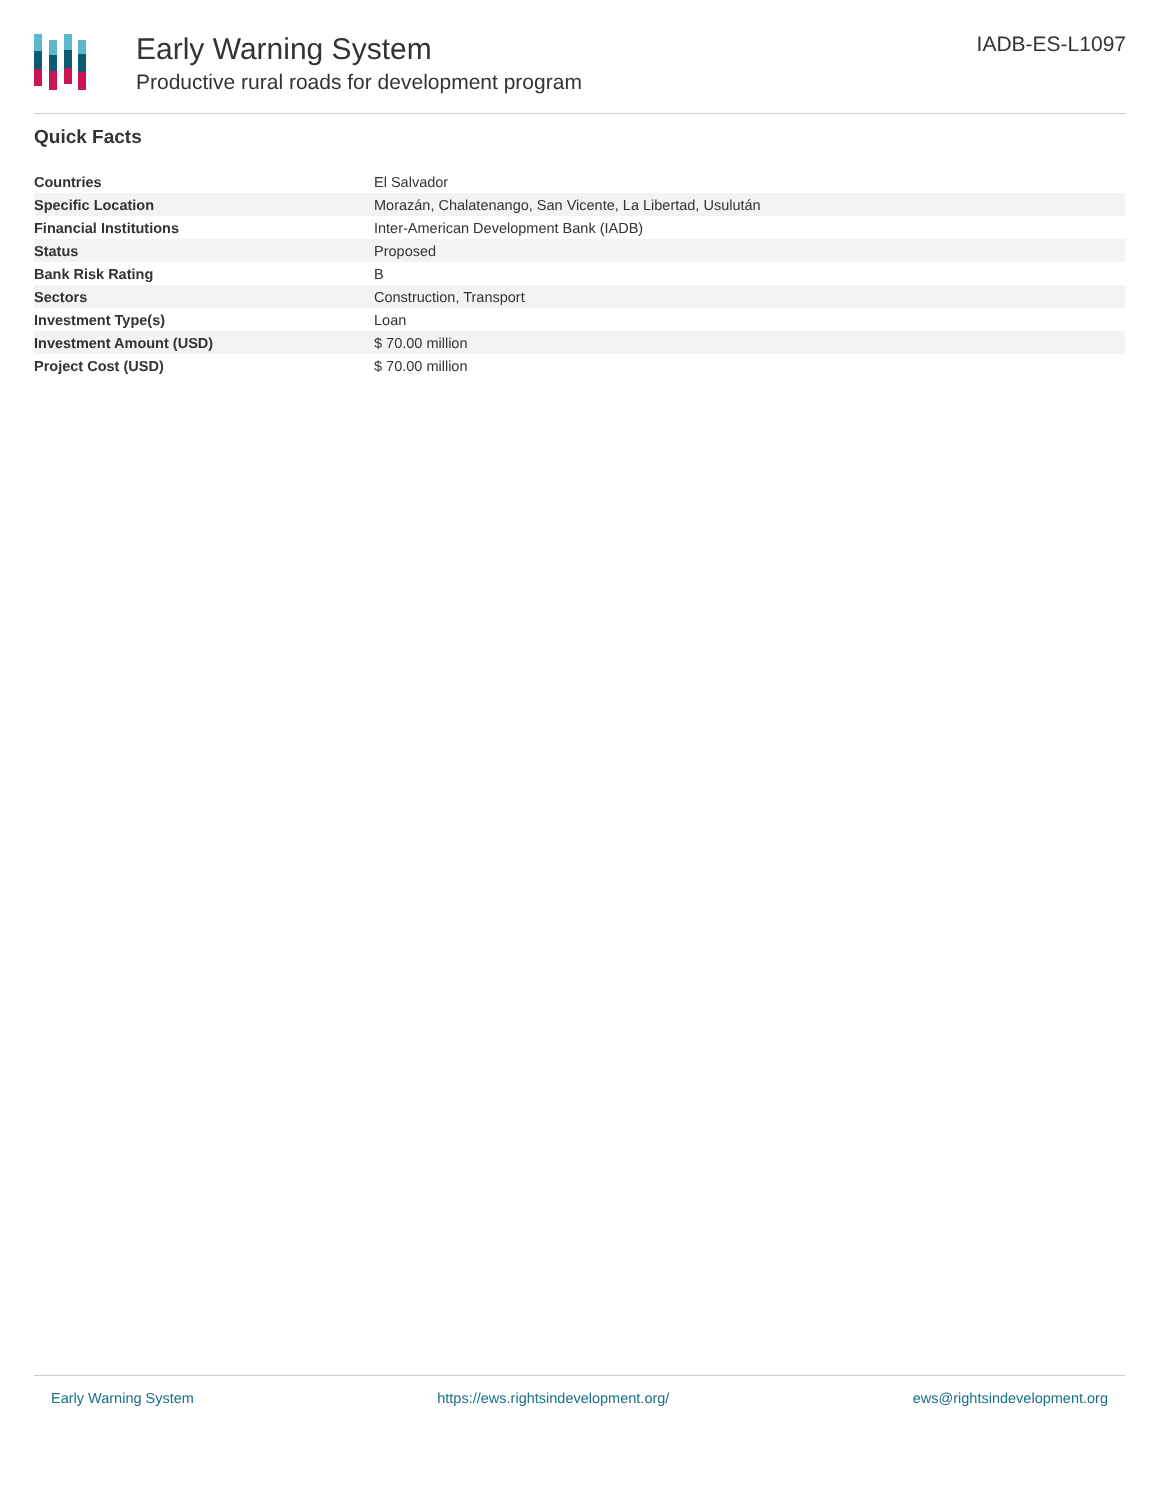Early Warning System
Productive rural roads for development program
IADB-ES-L1097
Quick Facts
| Countries | El Salvador |
| Specific Location | Morazán, Chalatenango, San Vicente, La Libertad, Usulután |
| Financial Institutions | Inter-American Development Bank (IADB) |
| Status | Proposed |
| Bank Risk Rating | B |
| Sectors | Construction, Transport |
| Investment Type(s) | Loan |
| Investment Amount (USD) | $ 70.00 million |
| Project Cost (USD) | $ 70.00 million |
Early Warning System https://ews.rightsindevelopment.org/ ews@rightsindevelopment.org